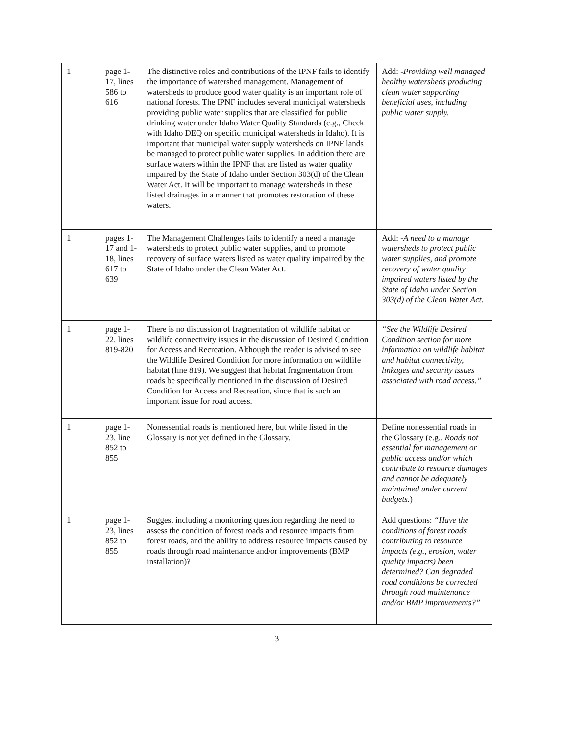| 1 | page 1-17, lines 586 to 616 | The distinctive roles and contributions of the IPNF fails to identify the importance of watershed management. Management of watersheds to produce good water quality is an important role of national forests. The IPNF includes several municipal watersheds providing public water supplies that are classified for public drinking water under Idaho Water Quality Standards (e.g., Check with Idaho DEQ on specific municipal watersheds in Idaho). It is important that municipal water supply watersheds on IPNF lands be managed to protect public water supplies. In addition there are surface waters within the IPNF that are listed as water quality impaired by the State of Idaho under Section 303(d) of the Clean Water Act. It will be important to manage watersheds in these listed drainages in a manner that promotes restoration of these waters. | Add: - Providing well managed healthy watersheds producing clean water supporting beneficial uses, including public water supply. |
| 1 | pages 1-17 and 1-18, lines 617 to 639 | The Management Challenges fails to identify a need a manage watersheds to protect public water supplies, and to promote recovery of surface waters listed as water quality impaired by the State of Idaho under the Clean Water Act. | Add: - A need to a manage watersheds to protect public water supplies, and promote recovery of water quality impaired waters listed by the State of Idaho under Section 303(d) of the Clean Water Act. |
| 1 | page 1-22, lines 819-820 | There is no discussion of fragmentation of wildlife habitat or wildlife connectivity issues in the discussion of Desired Condition for Access and Recreation. Although the reader is advised to see the Wildlife Desired Condition for more information on wildlife habitat (line 819). We suggest that habitat fragmentation from roads be specifically mentioned in the discussion of Desired Condition for Access and Recreation, since that is such an important issue for road access. | “See the Wildlife Desired Condition section for more information on wildlife habitat and habitat connectivity, linkages and security issues associated with road access.” |
| 1 | page 1-23, line 852 to 855 | Nonessential roads is mentioned here, but while listed in the Glossary is not yet defined in the Glossary. | Define nonessential roads in the Glossary (e.g., Roads not essential for management or public access and/or which contribute to resource damages and cannot be adequately maintained under current budgets. ) |
| 1 | page 1-23, lines 852 to 855 | Suggest including a monitoring question regarding the need to assess the condition of forest roads and resource impacts from forest roads, and the ability to address resource impacts caused by roads through road maintenance and/or improvements (BMP installation)? | Add questions: “Have the conditions of forest roads contributing to resource impacts (e.g., erosion, water quality impacts) been determined? Can degraded road conditions be corrected through road maintenance and/or BMP improvements?” |
3